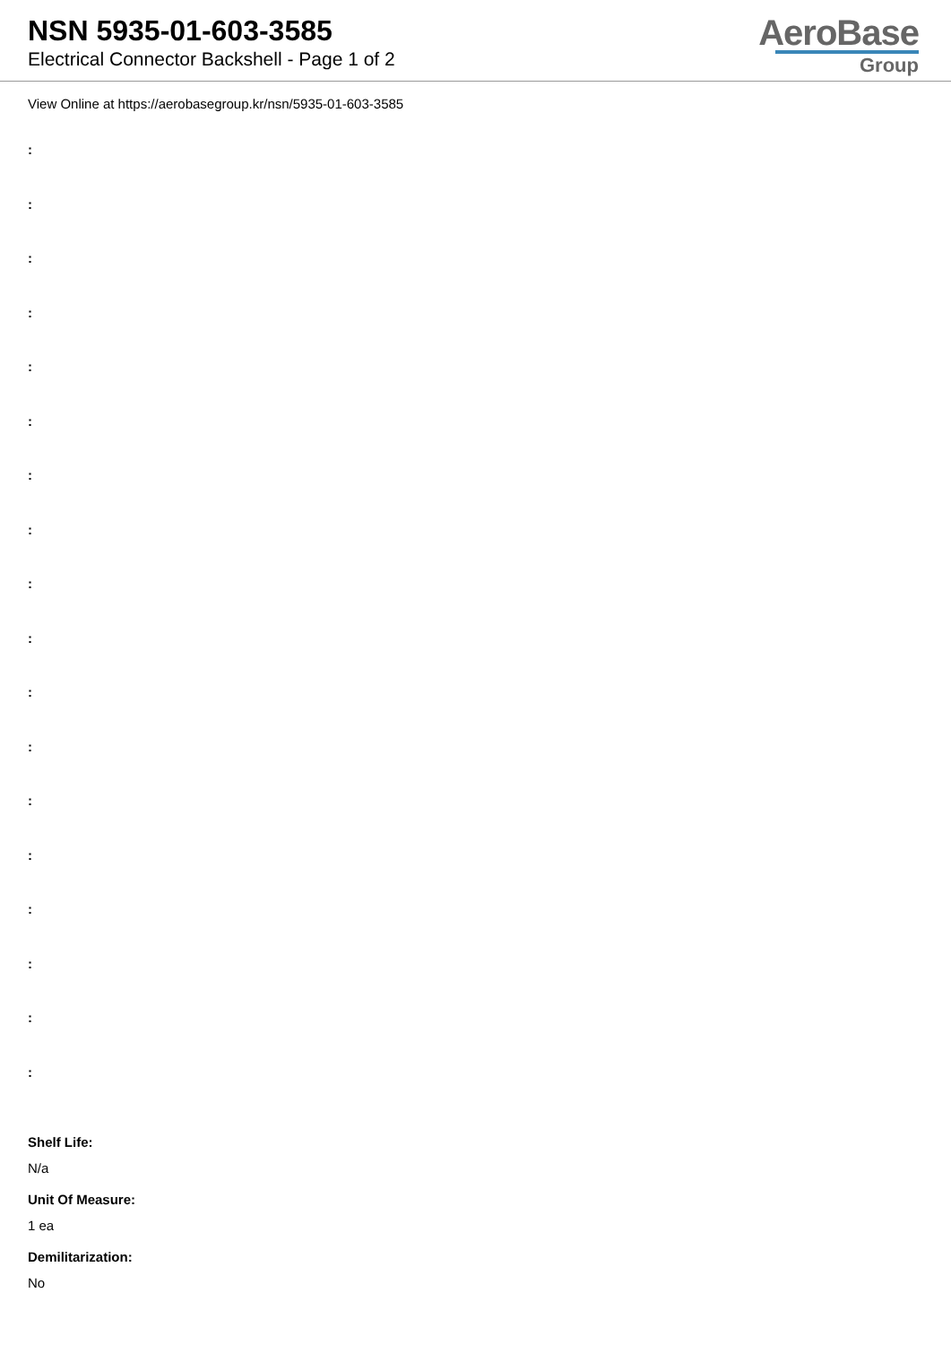NSN 5935-01-603-3585
Electrical Connector Backshell - Page 1 of 2
AeroBase
Group
View Online at https://aerobasegroup.kr/nsn/5935-01-603-3585
:
:
:
:
:
:
:
:
:
:
:
:
:
:
:
:
:
:
Shelf Life:
N/a
Unit Of Measure:
1 ea
Demilitarization:
No